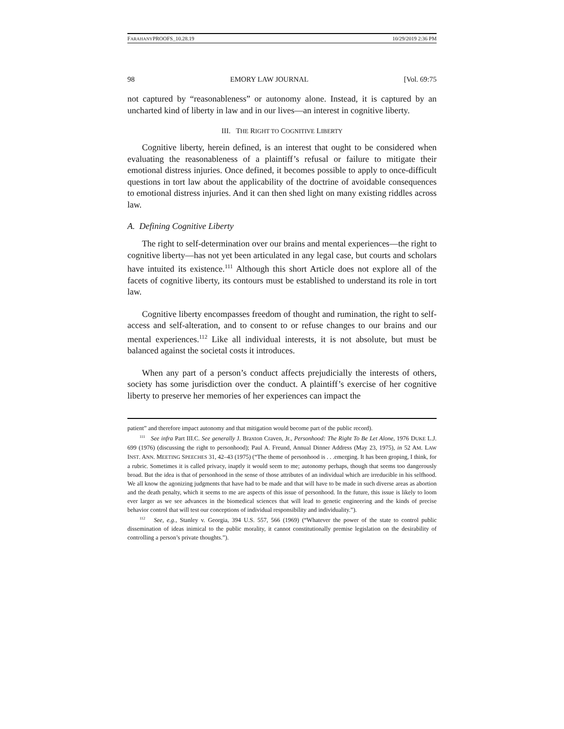FARAHANYPROOFS_10.28.19 10/29/2019 2:36 PM
98 EMORY LAW JOURNAL [Vol. 69:75
not captured by “reasonableness” or autonomy alone. Instead, it is captured by an uncharted kind of liberty in law and in our lives—an interest in cognitive liberty.
III. THE RIGHT TO COGNITIVE LIBERTY
Cognitive liberty, herein defined, is an interest that ought to be considered when evaluating the reasonableness of a plaintiff’s refusal or failure to mitigate their emotional distress injuries. Once defined, it becomes possible to apply to once-difficult questions in tort law about the applicability of the doctrine of avoidable consequences to emotional distress injuries. And it can then shed light on many existing riddles across law.
A. Defining Cognitive Liberty
The right to self-determination over our brains and mental experiences—the right to cognitive liberty—has not yet been articulated in any legal case, but courts and scholars have intuited its existence.<sup>111</sup> Although this short Article does not explore all of the facets of cognitive liberty, its contours must be established to understand its role in tort law.
Cognitive liberty encompasses freedom of thought and rumination, the right to self-access and self-alteration, and to consent to or refuse changes to our brains and our mental experiences.<sup>112</sup> Like all individual interests, it is not absolute, but must be balanced against the societal costs it introduces.
When any part of a person’s conduct affects prejudicially the interests of others, society has some jurisdiction over the conduct. A plaintiff’s exercise of her cognitive liberty to preserve her memories of her experiences can impact the
patient” and therefore impact autonomy and that mitigation would become part of the public record).
<sup>111</sup> See infra Part III.C. See generally J. Braxton Craven, Jr., Personhood: The Right To Be Let Alone, 1976 DUKE L.J. 699 (1976) (discussing the right to personhood); Paul A. Freund, Annual Dinner Address (May 23, 1975), in 52 AM. LAW INST. ANN. MEETING SPEECHES 31, 42–43 (1975) (“The theme of personhood is . . .emerging. It has been groping, I think, for a rubric. Sometimes it is called privacy, inaptly it would seem to me; autonomy perhaps, though that seems too dangerously broad. But the idea is that of personhood in the sense of those attributes of an individual which are irreducible in his selfhood. We all know the agonizing judgments that have had to be made and that will have to be made in such diverse areas as abortion and the death penalty, which it seems to me are aspects of this issue of personhood. In the future, this issue is likely to loom ever larger as we see advances in the biomedical sciences that will lead to genetic engineering and the kinds of precise behavior control that will test our conceptions of individual responsibility and individuality.”).
<sup>112</sup> See, e.g., Stanley v. Georgia, 394 U.S. 557, 566 (1969) (“Whatever the power of the state to control public dissemination of ideas inimical to the public morality, it cannot constitutionally premise legislation on the desirability of controlling a person’s private thoughts.”).